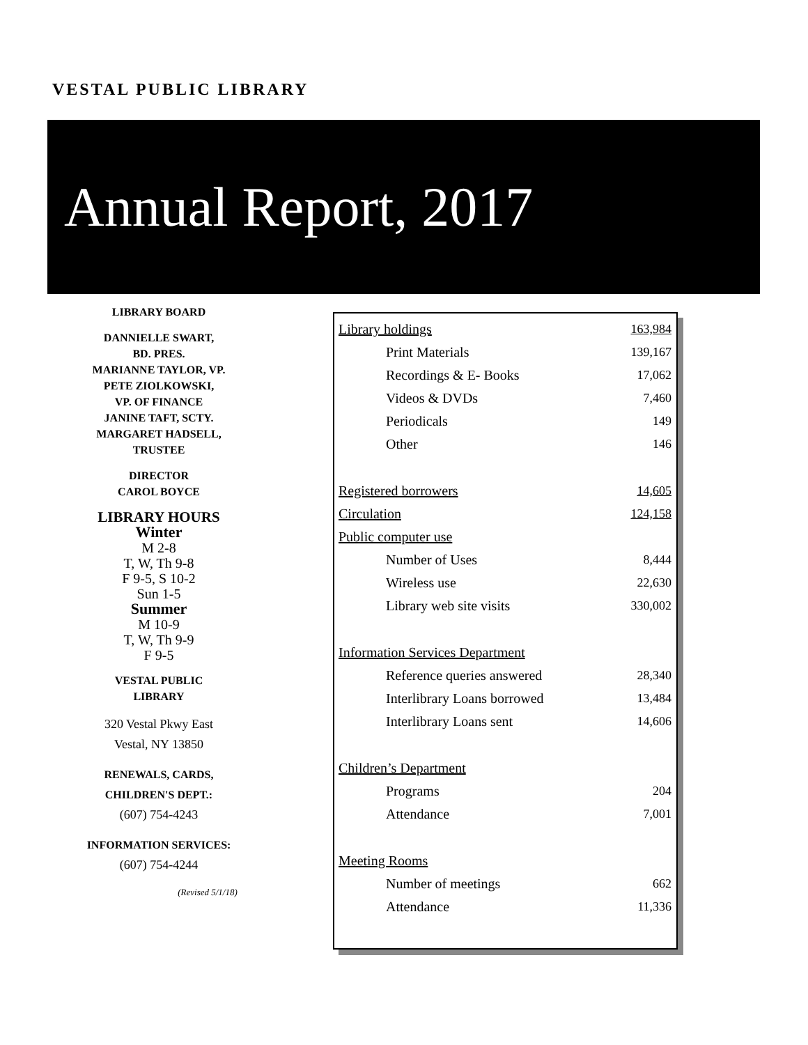VESTAL PUBLIC LIBRARY
Annual Report, 2017
LIBRARY BOARD
DANNIELLE SWART,
BD. PRES.
MARIANNE TAYLOR, VP.
PETE ZIOLKOWSKI,
VP. OF FINANCE
JANINE TAFT, SCTY.
MARGARET HADSELL,
TRUSTEE
DIRECTOR
CAROL BOYCE
LIBRARY HOURS
Winter
M 2-8
T, W, Th 9-8
F 9-5, S 10-2
Sun 1-5
Summer
M 10-9
T, W, Th 9-9
F 9-5
VESTAL PUBLIC
LIBRARY
320 Vestal Pkwy East
Vestal, NY 13850
RENEWALS, CARDS,
CHILDREN'S DEPT.:
(607) 754-4243
INFORMATION SERVICES:
(607) 754-4244
(Revised 5/1/18)
| Library holdings | | 163,984 |
| | Print Materials | 139,167 |
| | Recordings & E- Books | 17,062 |
| | Videos & DVDs | 7,460 |
| | Periodicals | 149 |
| | Other | 146 |
| Registered borrowers | | 14,605 |
| Circulation | | 124,158 |
| Public computer use | | |
| | Number of Uses | 8,444 |
| | Wireless use | 22,630 |
| | Library web site visits | 330,002 |
| Information Services Department | | |
| | Reference queries answered | 28,340 |
| | Interlibrary Loans borrowed | 13,484 |
| | Interlibrary Loans sent | 14,606 |
| Children’s Department | | |
| | Programs | 204 |
| | Attendance | 7,001 |
| Meeting Rooms | | |
| | Number of meetings | 662 |
| | Attendance | 11,336 |